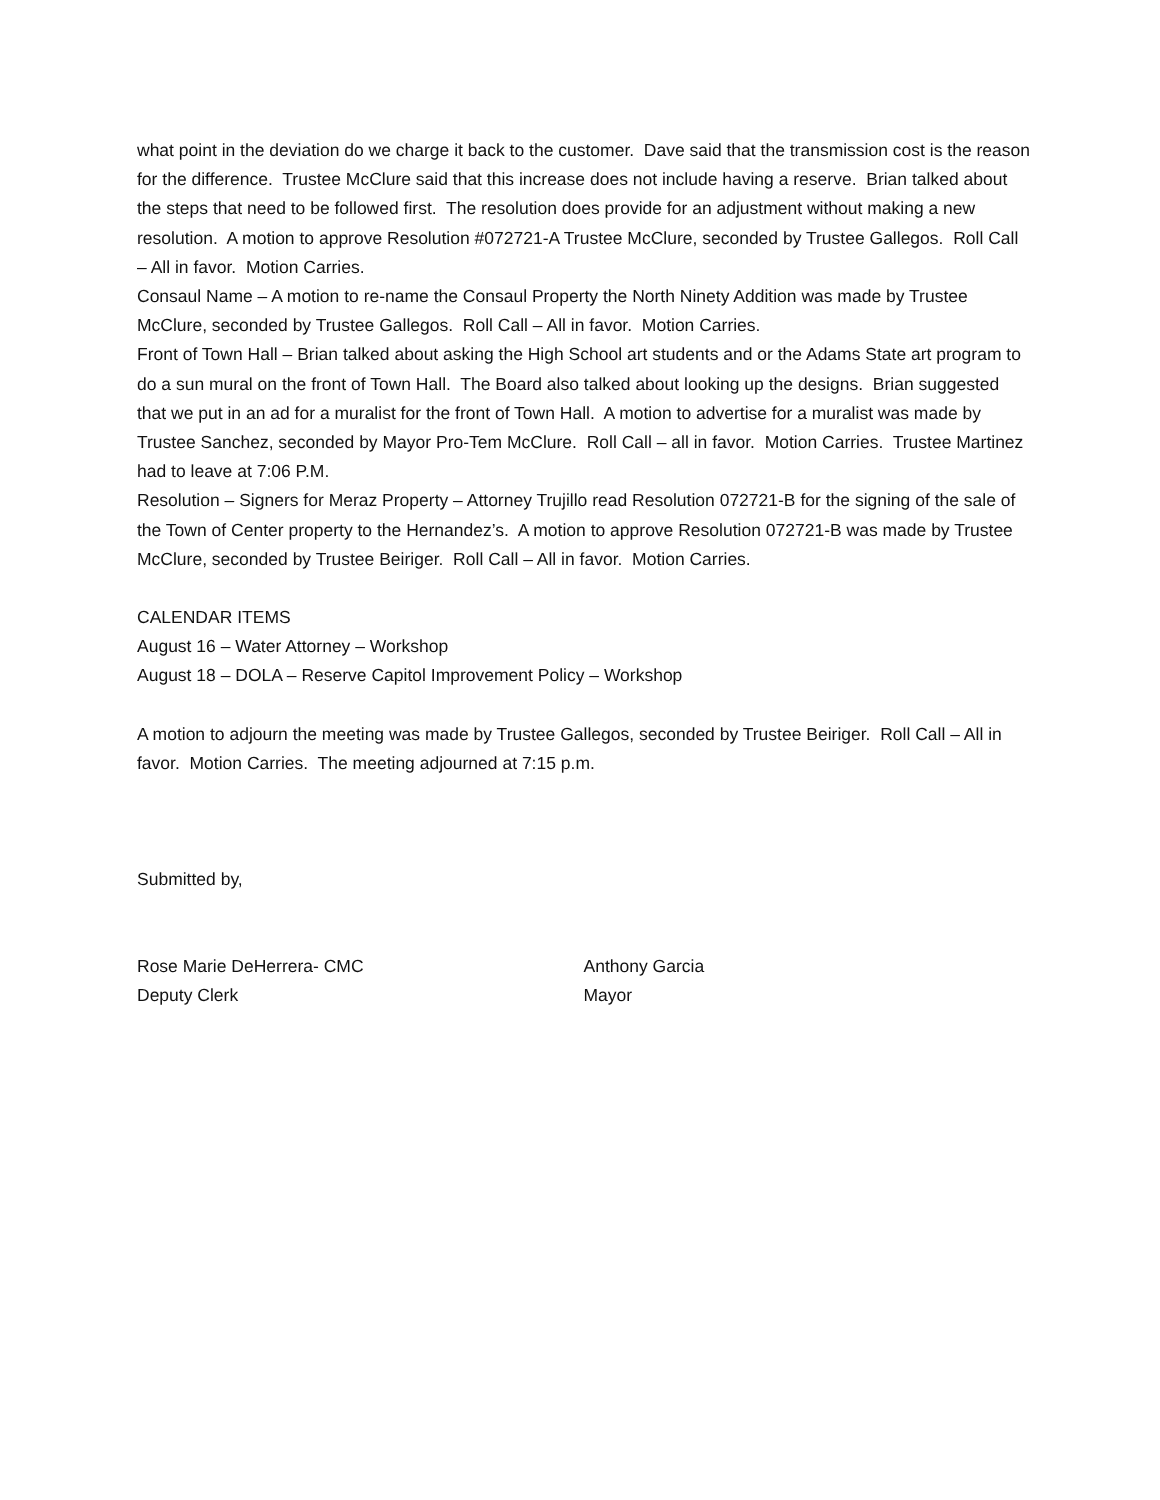what point in the deviation do we charge it back to the customer. Dave said that the transmission cost is the reason for the difference. Trustee McClure said that this increase does not include having a reserve. Brian talked about the steps that need to be followed first. The resolution does provide for an adjustment without making a new resolution. A motion to approve Resolution #072721-A Trustee McClure, seconded by Trustee Gallegos. Roll Call – All in favor. Motion Carries.
Consaul Name – A motion to re-name the Consaul Property the North Ninety Addition was made by Trustee McClure, seconded by Trustee Gallegos. Roll Call – All in favor. Motion Carries.
Front of Town Hall – Brian talked about asking the High School art students and or the Adams State art program to do a sun mural on the front of Town Hall. The Board also talked about looking up the designs. Brian suggested that we put in an ad for a muralist for the front of Town Hall. A motion to advertise for a muralist was made by Trustee Sanchez, seconded by Mayor Pro-Tem McClure. Roll Call – all in favor. Motion Carries. Trustee Martinez had to leave at 7:06 P.M.
Resolution – Signers for Meraz Property – Attorney Trujillo read Resolution 072721-B for the signing of the sale of the Town of Center property to the Hernandez’s. A motion to approve Resolution 072721-B was made by Trustee McClure, seconded by Trustee Beiriger. Roll Call – All in favor. Motion Carries.
CALENDAR ITEMS
August 16 – Water Attorney – Workshop
August 18 – DOLA – Reserve Capitol Improvement Policy – Workshop
A motion to adjourn the meeting was made by Trustee Gallegos, seconded by Trustee Beiriger. Roll Call – All in favor. Motion Carries. The meeting adjourned at 7:15 p.m.
Submitted by,
Rose Marie DeHerrera- CMC
Deputy Clerk
Anthony Garcia
Mayor